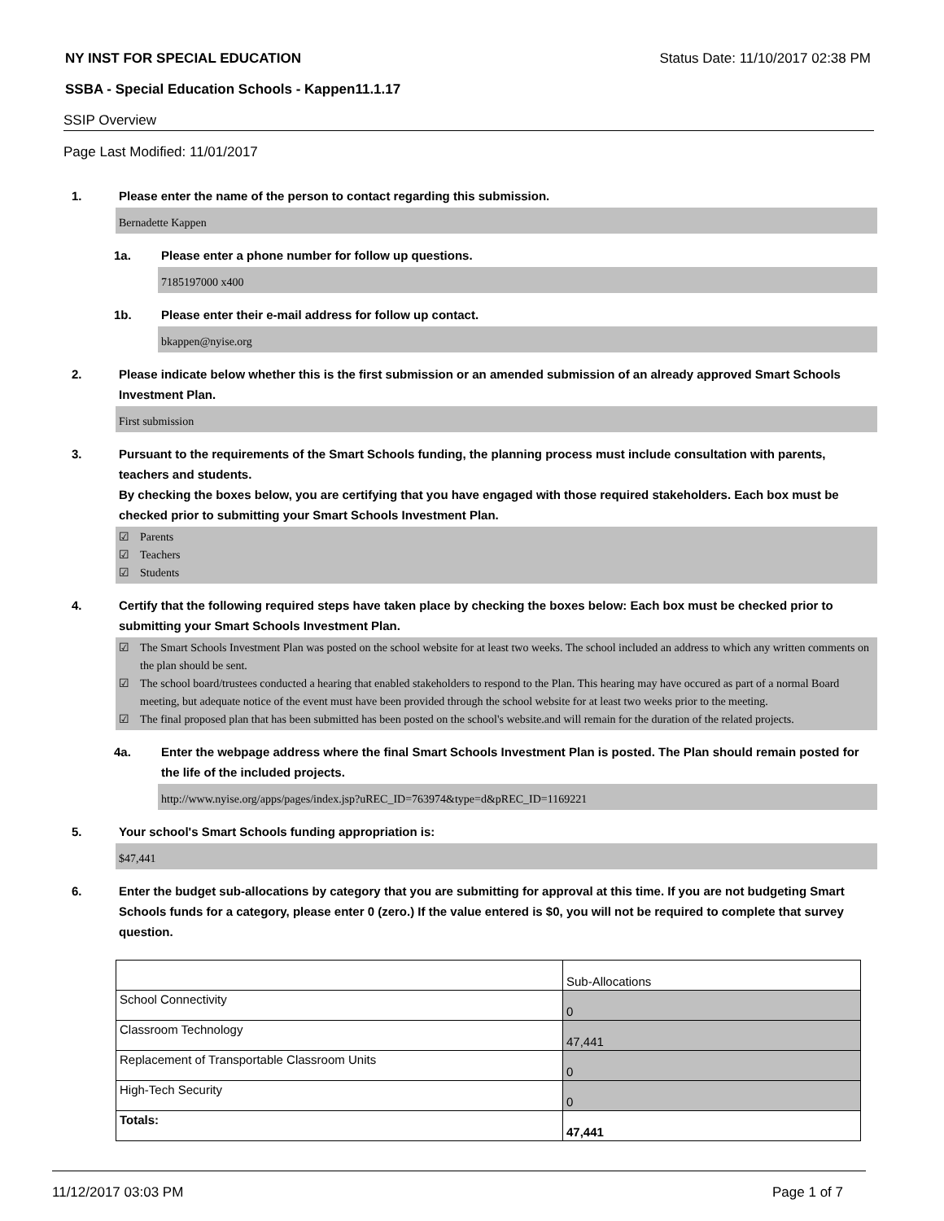NY INST FOR SPECIAL EDUCATION Status Date: 11/10/2017 02:38 PM
SSBA - Special Education Schools - Kappen11.1.17
SSIP Overview
Page Last Modified: 11/01/2017
1. Please enter the name of the person to contact regarding this submission.
Bernadette Kappen
1a. Please enter a phone number for follow up questions.
7185197000 x400
1b. Please enter their e-mail address for follow up contact.
bkappen@nyise.org
2. Please indicate below whether this is the first submission or an amended submission of an already approved Smart Schools Investment Plan.
First submission
3. Pursuant to the requirements of the Smart Schools funding, the planning process must include consultation with parents, teachers and students.
By checking the boxes below, you are certifying that you have engaged with those required stakeholders. Each box must be checked prior to submitting your Smart Schools Investment Plan.
☑ Parents
☑ Teachers
☑ Students
4. Certify that the following required steps have taken place by checking the boxes below: Each box must be checked prior to submitting your Smart Schools Investment Plan.
☑ The Smart Schools Investment Plan was posted on the school website for at least two weeks. The school included an address to which any written comments on the plan should be sent.
☑ The school board/trustees conducted a hearing that enabled stakeholders to respond to the Plan. This hearing may have occured as part of a normal Board meeting, but adequate notice of the event must have been provided through the school website for at least two weeks prior to the meeting.
☑ The final proposed plan that has been submitted has been posted on the school's website.and will remain for the duration of the related projects.
4a. Enter the webpage address where the final Smart Schools Investment Plan is posted. The Plan should remain posted for the life of the included projects.
http://www.nyise.org/apps/pages/index.jsp?uREC_ID=763974&type=d&pREC_ID=1169221
5. Your school's Smart Schools funding appropriation is:
$47,441
6. Enter the budget sub-allocations by category that you are submitting for approval at this time. If you are not budgeting Smart Schools funds for a category, please enter 0 (zero.) If the value entered is $0, you will not be required to complete that survey question.
| | Sub-Allocations |
| School Connectivity | 0 |
| Classroom Technology | 47,441 |
| Replacement of Transportable Classroom Units | 0 |
| High-Tech Security | 0 |
| Totals: | 47,441 |
11/12/2017 03:03 PM Page 1 of 7